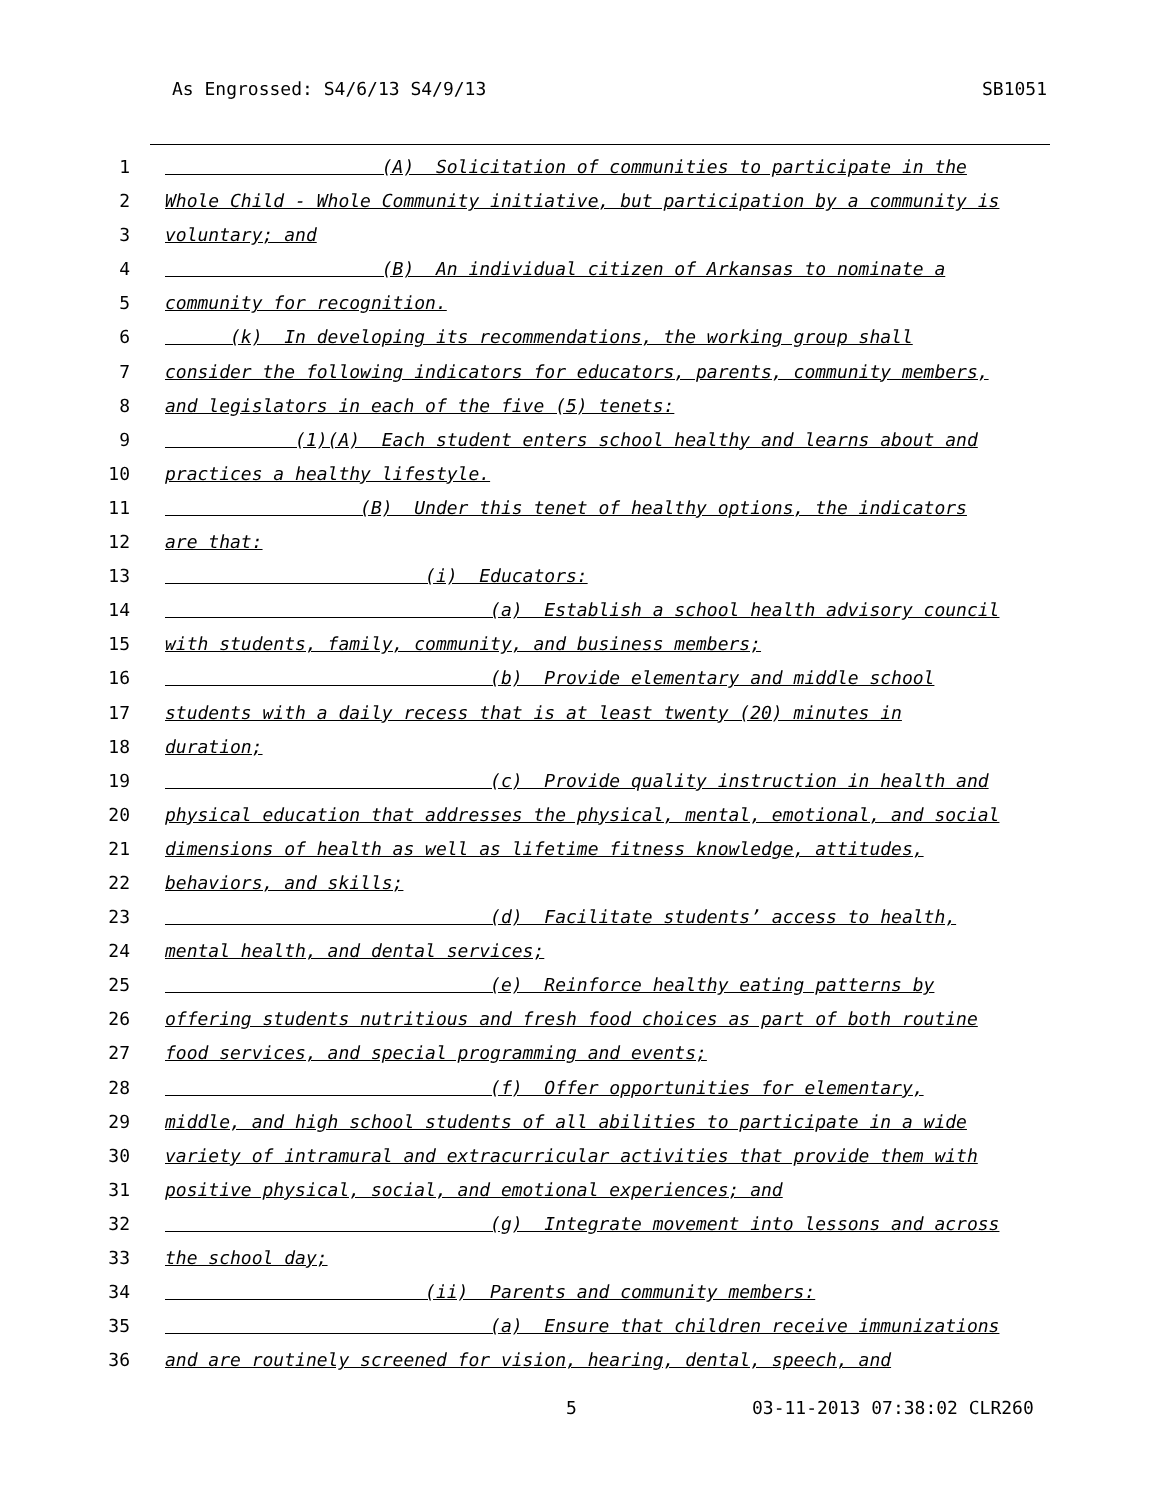As Engrossed: S4/6/13 S4/9/13 SB1051
1 (A) Solicitation of communities to participate in the
2 Whole Child - Whole Community initiative, but participation by a community is
3 voluntary; and
4 (B) An individual citizen of Arkansas to nominate a
5 community for recognition.
6 (k) In developing its recommendations, the working group shall
7 consider the following indicators for educators, parents, community members,
8 and legislators in each of the five (5) tenets:
9 (1)(A) Each student enters school healthy and learns about and
10 practices a healthy lifestyle.
11 (B) Under this tenet of healthy options, the indicators
12 are that:
13 (i) Educators:
14 (a) Establish a school health advisory council
15 with students, family, community, and business members;
16 (b) Provide elementary and middle school
17 students with a daily recess that is at least twenty (20) minutes in
18 duration;
19 (c) Provide quality instruction in health and
20 physical education that addresses the physical, mental, emotional, and social
21 dimensions of health as well as lifetime fitness knowledge, attitudes,
22 behaviors, and skills;
23 (d) Facilitate students’ access to health,
24 mental health, and dental services;
25 (e) Reinforce healthy eating patterns by
26 offering students nutritious and fresh food choices as part of both routine
27 food services, and special programming and events;
28 (f) Offer opportunities for elementary,
29 middle, and high school students of all abilities to participate in a wide
30 variety of intramural and extracurricular activities that provide them with
31 positive physical, social, and emotional experiences; and
32 (g) Integrate movement into lessons and across
33 the school day;
34 (ii) Parents and community members:
35 (a) Ensure that children receive immunizations
36 and are routinely screened for vision, hearing, dental, speech, and
5 03-11-2013 07:38:02 CLR260